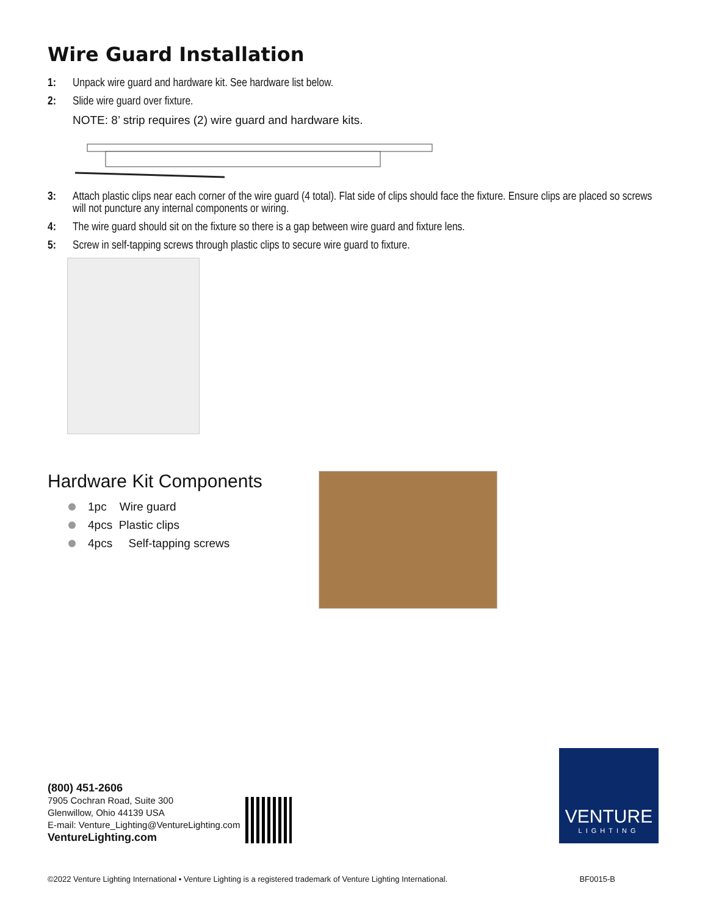Wire Guard Installation
1: Unpack wire guard and hardware kit. See hardware list below.
2: Slide wire guard over fixture.
NOTE: 8’ strip requires (2) wire guard and hardware kits.
3: Attach plastic clips near each corner of the wire guard (4 total). Flat side of clips should face the fixture. Ensure clips are placed so screws will not puncture any internal components or wiring.
4: The wire guard should sit on the fixture so there is a gap between wire guard and fixture lens.
5: Screw in self-tapping screws through plastic clips to secure wire guard to fixture.
Hardware Kit Components
1pc Wire guard
4pcs Plastic clips
4pcs Self-tapping screws
(800) 451-2606
7905 Cochran Road, Suite 300
Glenwillow, Ohio 44139 USA
E-mail: Venture_Lighting@VentureLighting.com
VentureLighting.com
VENTURE
LIGHTING
©2022 Venture Lighting International • Venture Lighting is a registered trademark of Venture Lighting International. BF0015-B